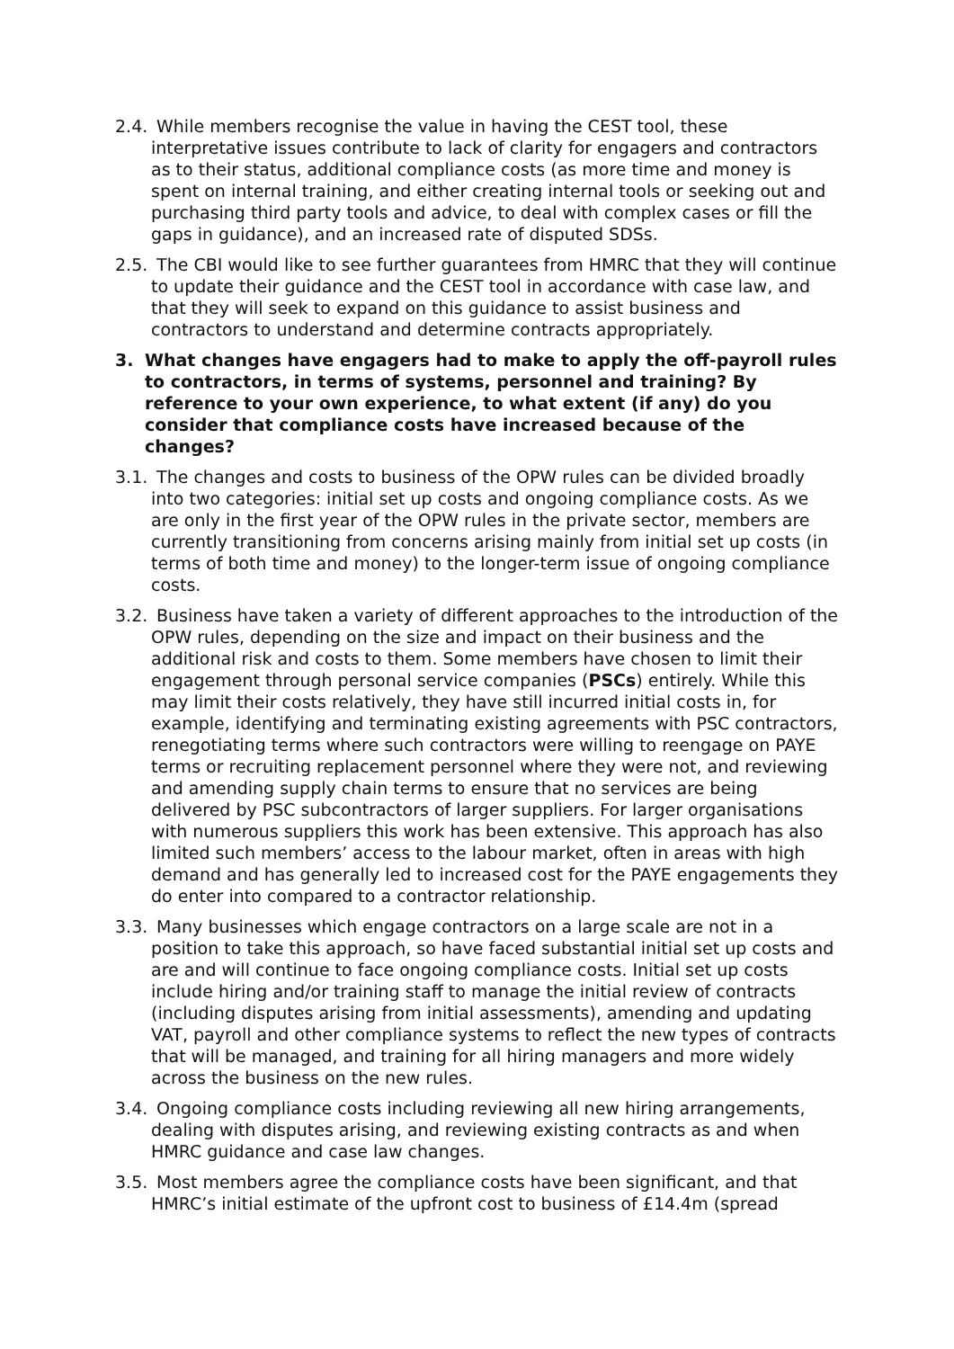2.4. While members recognise the value in having the CEST tool, these interpretative issues contribute to lack of clarity for engagers and contractors as to their status, additional compliance costs (as more time and money is spent on internal training, and either creating internal tools or seeking out and purchasing third party tools and advice, to deal with complex cases or fill the gaps in guidance), and an increased rate of disputed SDSs.
2.5. The CBI would like to see further guarantees from HMRC that they will continue to update their guidance and the CEST tool in accordance with case law, and that they will seek to expand on this guidance to assist business and contractors to understand and determine contracts appropriately.
3. What changes have engagers had to make to apply the off-payroll rules to contractors, in terms of systems, personnel and training? By reference to your own experience, to what extent (if any) do you consider that compliance costs have increased because of the changes?
3.1. The changes and costs to business of the OPW rules can be divided broadly into two categories: initial set up costs and ongoing compliance costs. As we are only in the first year of the OPW rules in the private sector, members are currently transitioning from concerns arising mainly from initial set up costs (in terms of both time and money) to the longer-term issue of ongoing compliance costs.
3.2. Business have taken a variety of different approaches to the introduction of the OPW rules, depending on the size and impact on their business and the additional risk and costs to them. Some members have chosen to limit their engagement through personal service companies (PSCs) entirely. While this may limit their costs relatively, they have still incurred initial costs in, for example, identifying and terminating existing agreements with PSC contractors, renegotiating terms where such contractors were willing to reengage on PAYE terms or recruiting replacement personnel where they were not, and reviewing and amending supply chain terms to ensure that no services are being delivered by PSC subcontractors of larger suppliers. For larger organisations with numerous suppliers this work has been extensive. This approach has also limited such members’ access to the labour market, often in areas with high demand and has generally led to increased cost for the PAYE engagements they do enter into compared to a contractor relationship.
3.3. Many businesses which engage contractors on a large scale are not in a position to take this approach, so have faced substantial initial set up costs and are and will continue to face ongoing compliance costs. Initial set up costs include hiring and/or training staff to manage the initial review of contracts (including disputes arising from initial assessments), amending and updating VAT, payroll and other compliance systems to reflect the new types of contracts that will be managed, and training for all hiring managers and more widely across the business on the new rules.
3.4. Ongoing compliance costs including reviewing all new hiring arrangements, dealing with disputes arising, and reviewing existing contracts as and when HMRC guidance and case law changes.
3.5. Most members agree the compliance costs have been significant, and that HMRC’s initial estimate of the upfront cost to business of £14.4m (spread